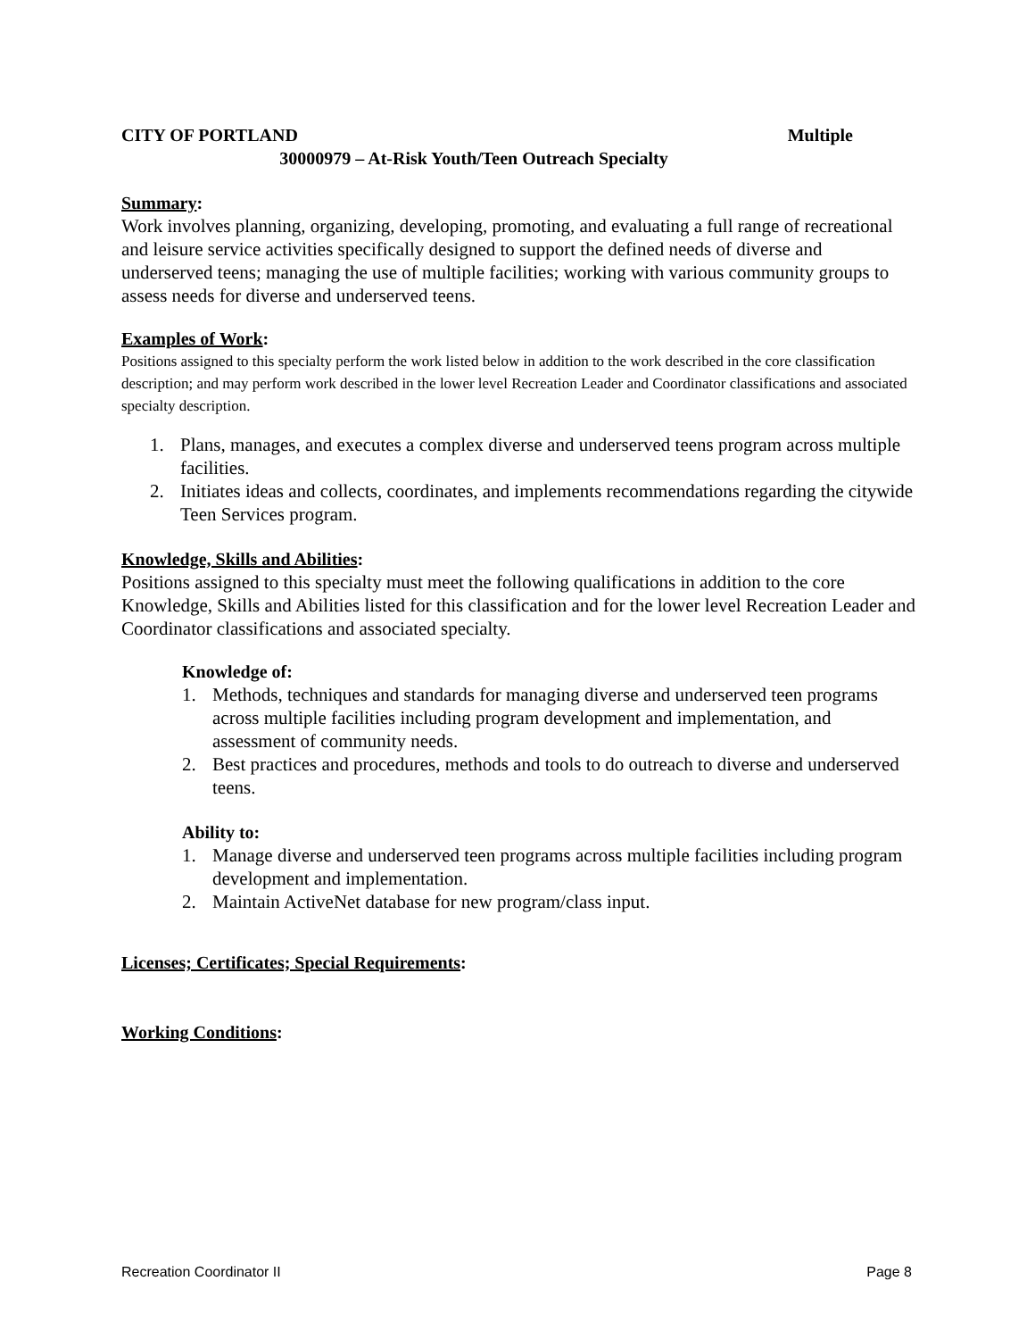CITY OF PORTLAND Multiple
30000979 – At-Risk Youth/Teen Outreach Specialty
Summary:
Work involves planning, organizing, developing, promoting, and evaluating a full range of recreational and leisure service activities specifically designed to support the defined needs of diverse and underserved teens; managing the use of multiple facilities; working with various community groups to assess needs for diverse and underserved teens.
Examples of Work:
Positions assigned to this specialty perform the work listed below in addition to the work described in the core classification description; and may perform work described in the lower level Recreation Leader and Coordinator classifications and associated specialty description.
1. Plans, manages, and executes a complex diverse and underserved teens program across multiple facilities.
2. Initiates ideas and collects, coordinates, and implements recommendations regarding the citywide Teen Services program.
Knowledge, Skills and Abilities:
Positions assigned to this specialty must meet the following qualifications in addition to the core Knowledge, Skills and Abilities listed for this classification and for the lower level Recreation Leader and Coordinator classifications and associated specialty.
Knowledge of:
1. Methods, techniques and standards for managing diverse and underserved teen programs across multiple facilities including program development and implementation, and assessment of community needs.
2. Best practices and procedures, methods and tools to do outreach to diverse and underserved teens.
Ability to:
1. Manage diverse and underserved teen programs across multiple facilities including program development and implementation.
2. Maintain ActiveNet database for new program/class input.
Licenses; Certificates; Special Requirements:
Working Conditions:
Recreation Coordinator II Page 8